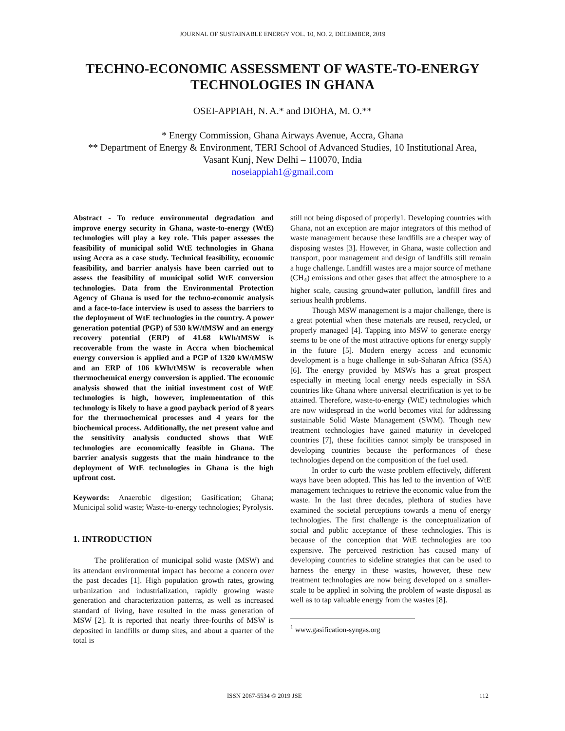JOURNAL OF SUSTAINABLE ENERGY VOL. 10, NO. 2, DECEMBER, 2019
TECHNO-ECONOMIC ASSESSMENT OF WASTE-TO-ENERGY
TECHNOLOGIES IN GHANA
OSEI-APPIAH, N. A.* and DIOHA, M. O.**
* Energy Commission, Ghana Airways Avenue, Accra, Ghana
** Department of Energy & Environment, TERI School of Advanced Studies, 10 Institutional Area,
Vasant Kunj, New Delhi – 110070, India
noseiappiah1@gmail.com
Abstract - To reduce environmental degradation and improve energy security in Ghana, waste-to-energy (WtE) technologies will play a key role. This paper assesses the feasibility of municipal solid WtE technologies in Ghana using Accra as a case study. Technical feasibility, economic feasibility, and barrier analysis have been carried out to assess the feasibility of municipal solid WtE conversion technologies. Data from the Environmental Protection Agency of Ghana is used for the techno-economic analysis and a face-to-face interview is used to assess the barriers to the deployment of WtE technologies in the country. A power generation potential (PGP) of 530 kW/tMSW and an energy recovery potential (ERP) of 41.68 kWh/tMSW is recoverable from the waste in Accra when biochemical energy conversion is applied and a PGP of 1320 kW/tMSW and an ERP of 106 kWh/tMSW is recoverable when thermochemical energy conversion is applied. The economic analysis showed that the initial investment cost of WtE technologies is high, however, implementation of this technology is likely to have a good payback period of 8 years for the thermochemical processes and 4 years for the biochemical process. Additionally, the net present value and the sensitivity analysis conducted shows that WtE technologies are economically feasible in Ghana. The barrier analysis suggests that the main hindrance to the deployment of WtE technologies in Ghana is the high upfront cost.
Keywords: Anaerobic digestion; Gasification; Ghana; Municipal solid waste; Waste-to-energy technologies; Pyrolysis.
1. INTRODUCTION
The proliferation of municipal solid waste (MSW) and its attendant environmental impact has become a concern over the past decades [1]. High population growth rates, growing urbanization and industrialization, rapidly growing waste generation and characterization patterns, as well as increased standard of living, have resulted in the mass generation of MSW [2]. It is reported that nearly three-fourths of MSW is deposited in landfills or dump sites, and about a quarter of the total is
still not being disposed of properly1. Developing countries with Ghana, not an exception are major integrators of this method of waste management because these landfills are a cheaper way of disposing wastes [3]. However, in Ghana, waste collection and transport, poor management and design of landfills still remain a huge challenge. Landfill wastes are a major source of methane (CH<sub>4</sub>) emissions and other gases that affect the atmosphere to a higher scale, causing groundwater pollution, landfill fires and serious health problems.
Though MSW management is a major challenge, there is a great potential when these materials are reused, recycled, or properly managed [4]. Tapping into MSW to generate energy seems to be one of the most attractive options for energy supply in the future [5]. Modern energy access and economic development is a huge challenge in sub-Saharan Africa (SSA) [6]. The energy provided by MSWs has a great prospect especially in meeting local energy needs especially in SSA countries like Ghana where universal electrification is yet to be attained. Therefore, waste-to-energy (WtE) technologies which are now widespread in the world becomes vital for addressing sustainable Solid Waste Management (SWM). Though new treatment technologies have gained maturity in developed countries [7], these facilities cannot simply be transposed in developing countries because the performances of these technologies depend on the composition of the fuel used.
In order to curb the waste problem effectively, different ways have been adopted. This has led to the invention of WtE management techniques to retrieve the economic value from the waste. In the last three decades, plethora of studies have examined the societal perceptions towards a menu of energy technologies. The first challenge is the conceptualization of social and public acceptance of these technologies. This is because of the conception that WtE technologies are too expensive. The perceived restriction has caused many of developing countries to sideline strategies that can be used to harness the energy in these wastes, however, these new treatment technologies are now being developed on a smaller-scale to be applied in solving the problem of waste disposal as well as to tap valuable energy from the wastes [8].
<sup>1</sup> www.gasification-syngas.org
ISSN 2067-5534 © 2019 JSE 112